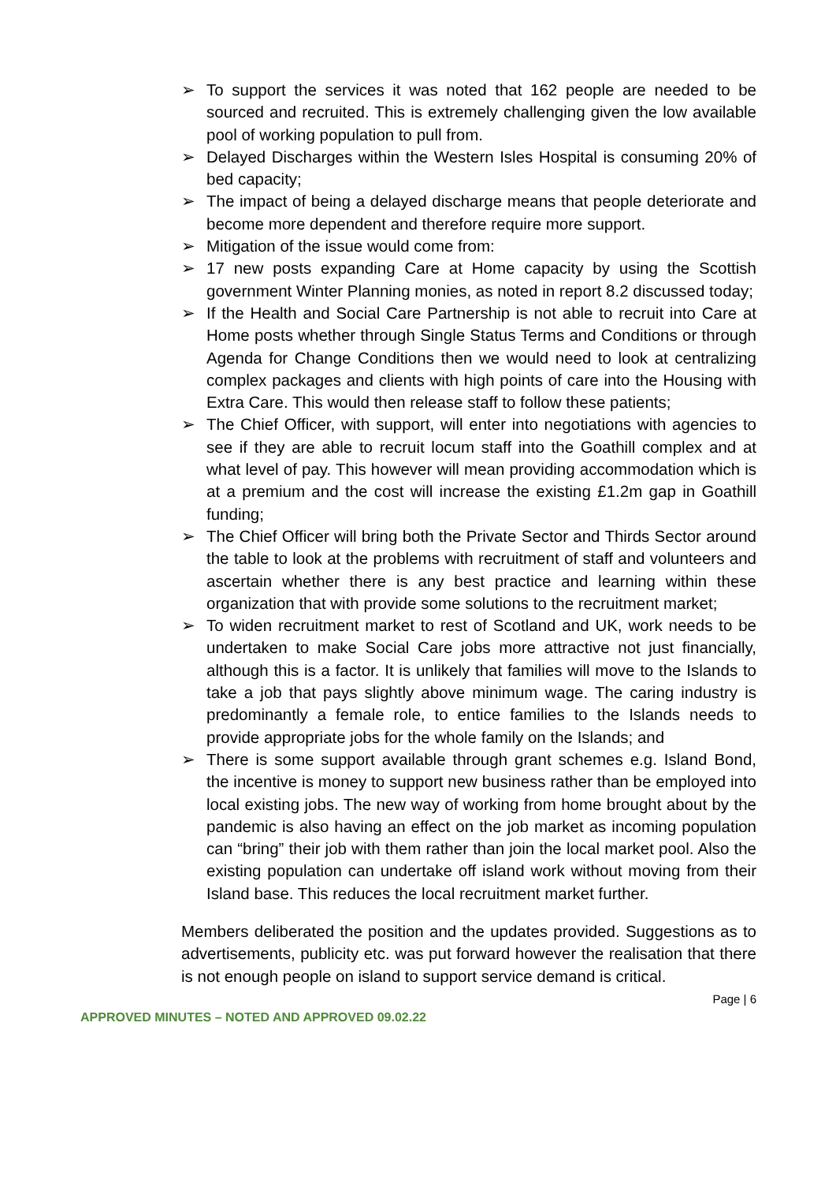➢ To support the services it was noted that 162 people are needed to be sourced and recruited. This is extremely challenging given the low available pool of working population to pull from.
➢ Delayed Discharges within the Western Isles Hospital is consuming 20% of bed capacity;
➢ The impact of being a delayed discharge means that people deteriorate and become more dependent and therefore require more support.
➢ Mitigation of the issue would come from:
➢ 17 new posts expanding Care at Home capacity by using the Scottish government Winter Planning monies, as noted in report 8.2 discussed today;
➢ If the Health and Social Care Partnership is not able to recruit into Care at Home posts whether through Single Status Terms and Conditions or through Agenda for Change Conditions then we would need to look at centralizing complex packages and clients with high points of care into the Housing with Extra Care. This would then release staff to follow these patients;
➢ The Chief Officer, with support, will enter into negotiations with agencies to see if they are able to recruit locum staff into the Goathill complex and at what level of pay. This however will mean providing accommodation which is at a premium and the cost will increase the existing £1.2m gap in Goathill funding;
➢ The Chief Officer will bring both the Private Sector and Thirds Sector around the table to look at the problems with recruitment of staff and volunteers and ascertain whether there is any best practice and learning within these organization that with provide some solutions to the recruitment market;
➢ To widen recruitment market to rest of Scotland and UK, work needs to be undertaken to make Social Care jobs more attractive not just financially, although this is a factor. It is unlikely that families will move to the Islands to take a job that pays slightly above minimum wage. The caring industry is predominantly a female role, to entice families to the Islands needs to provide appropriate jobs for the whole family on the Islands; and
➢ There is some support available through grant schemes e.g. Island Bond, the incentive is money to support new business rather than be employed into local existing jobs. The new way of working from home brought about by the pandemic is also having an effect on the job market as incoming population can “bring” their job with them rather than join the local market pool. Also the existing population can undertake off island work without moving from their Island base. This reduces the local recruitment market further.
Members deliberated the position and the updates provided. Suggestions as to advertisements, publicity etc. was put forward however the realisation that there is not enough people on island to support service demand is critical.
Page | 6
APPROVED MINUTES – NOTED AND APPROVED 09.02.22